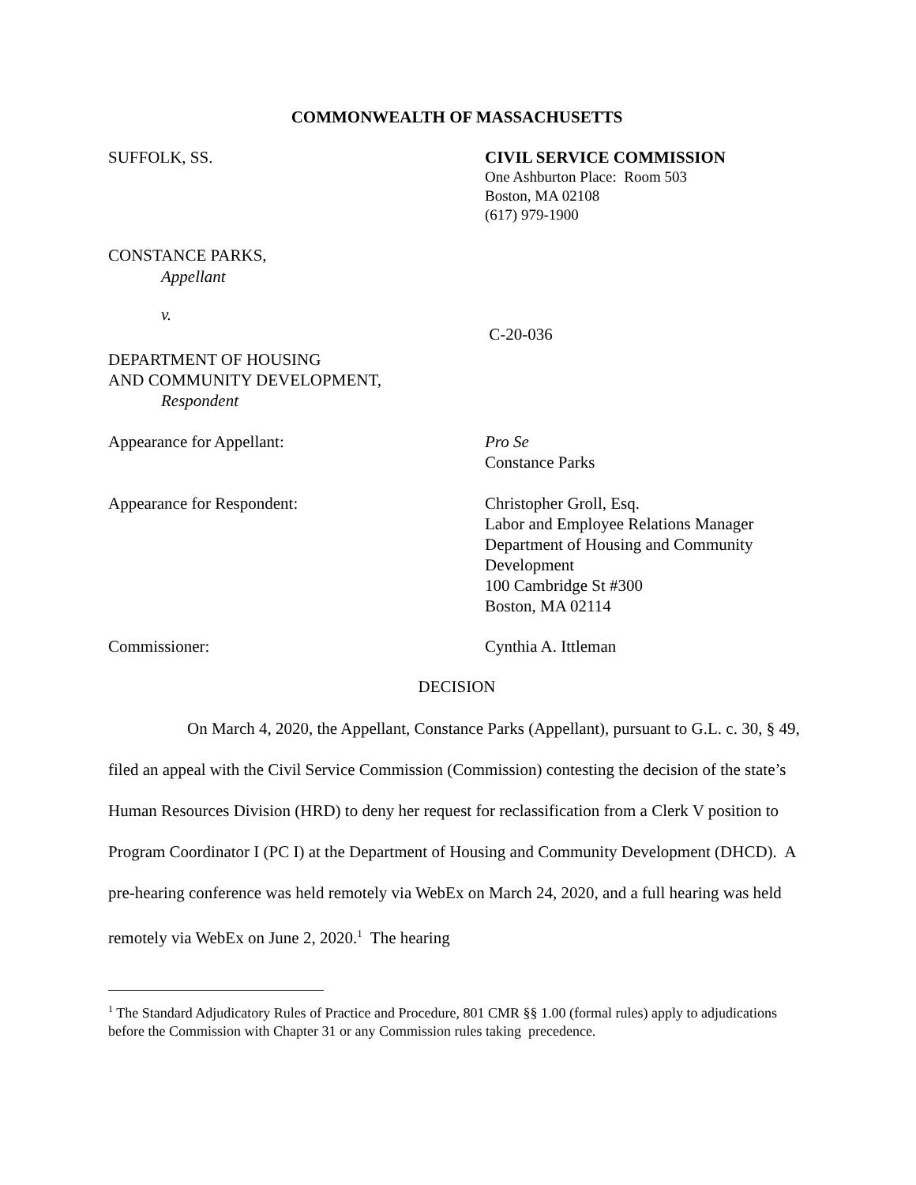COMMONWEALTH OF MASSACHUSETTS
SUFFOLK, SS. CIVIL SERVICE COMMISSION
One Ashburton Place: Room 503
Boston, MA 02108
(617) 979-1900
CONSTANCE PARKS,
Appellant
v.
C-20-036
DEPARTMENT OF HOUSING
AND COMMUNITY DEVELOPMENT,
Respondent
Appearance for Appellant:
Pro Se
Constance Parks
Appearance for Respondent: Christopher Groll, Esq.
Labor and Employee Relations Manager
Department of Housing and Community Development
100 Cambridge St #300
Boston, MA 02114
Commissioner: Cynthia A. Ittleman
DECISION
On March 4, 2020, the Appellant, Constance Parks (Appellant), pursuant to G.L. c. 30, § 49, filed an appeal with the Civil Service Commission (Commission) contesting the decision of the state’s Human Resources Division (HRD) to deny her request for reclassification from a Clerk V position to Program Coordinator I (PC I) at the Department of Housing and Community Development (DHCD). A pre-hearing conference was held remotely via WebEx on March 24, 2020, and a full hearing was held remotely via WebEx on June 2, 2020.<sup>1</sup> The hearing
<sup>1</sup> The Standard Adjudicatory Rules of Practice and Procedure, 801 CMR §§ 1.00 (formal rules) apply to adjudications before the Commission with Chapter 31 or any Commission rules taking precedence.